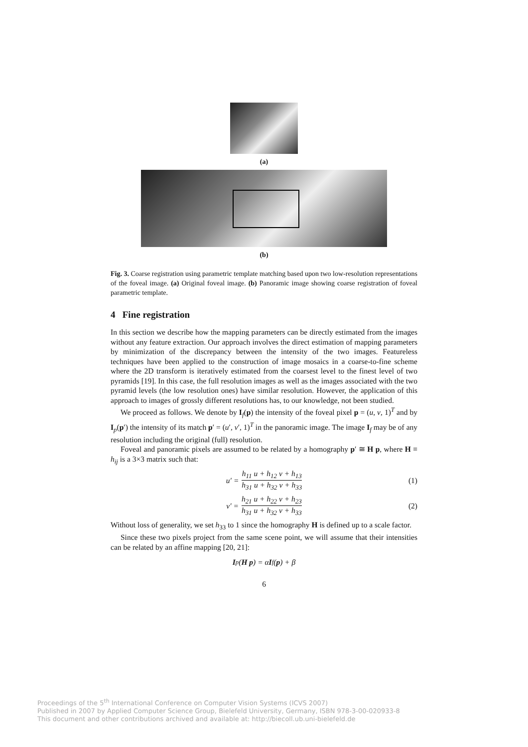(a)
(b)
Fig. 3. Coarse registration using parametric template matching based upon two low-resolution representations of the foveal image. (a) Original foveal image. (b) Panoramic image showing coarse registration of foveal parametric template.
4 Fine registration
In this section we describe how the mapping parameters can be directly estimated from the images without any feature extraction. Our approach involves the direct estimation of mapping parameters by minimization of the discrepancy between the intensity of the two images. Featureless techniques have been applied to the construction of image mosaics in a coarse-to-fine scheme where the 2D transform is iteratively estimated from the coarsest level to the finest level of two pyramids [19]. In this case, the full resolution images as well as the images associated with the two pyramid levels (the low resolution ones) have similar resolution. However, the application of this approach to images of grossly different resolutions has, to our knowledge, not been studied.
We proceed as follows. We denote by I<sub>f</sub>(p) the intensity of the foveal pixel p = (u, v, 1)<sup>T</sup> and by I<sub>p</sub>(p′) the intensity of its match p′ = (u′, v′, 1)<sup>T</sup> in the panoramic image. The image I<sub>f</sub> may be of any resolution including the original (full) resolution.
Foveal and panoramic pixels are assumed to be related by a homography p′ ≅ H p, where H ≡ h<sub>ij</sub> is a 3×3 matrix such that:
u′ = h<sub>11</sub> u + h<sub>12</sub> v + h<sub>13</sub> h<sub>31</sub> u + h<sub>32</sub> v + h<sub>33</sub> (1)
v′ = h<sub>21</sub> u + h<sub>22</sub> v + h<sub>23</sub> h<sub>31</sub> u + h<sub>32</sub> v + h<sub>33</sub> (2)
Without loss of generality, we set h<sub>33</sub> to 1 since the homography H is defined up to a scale factor.
Since these two pixels project from the same scene point, we will assume that their intensities can be related by an affine mapping [20, 21]:
I<sub>p</sub>(H p) = α I<sub>f</sub>(p) + β
6
Proceedings of the 5<sup>th</sup> International Conference on Computer Vision Systems (ICVS 2007)
Published in 2007 by Applied Computer Science Group, Bielefeld University, Germany, ISBN 978-3-00-020933-8
This document and other contributions archived and available at: http://biecoll.ub.uni-bielefeld.de